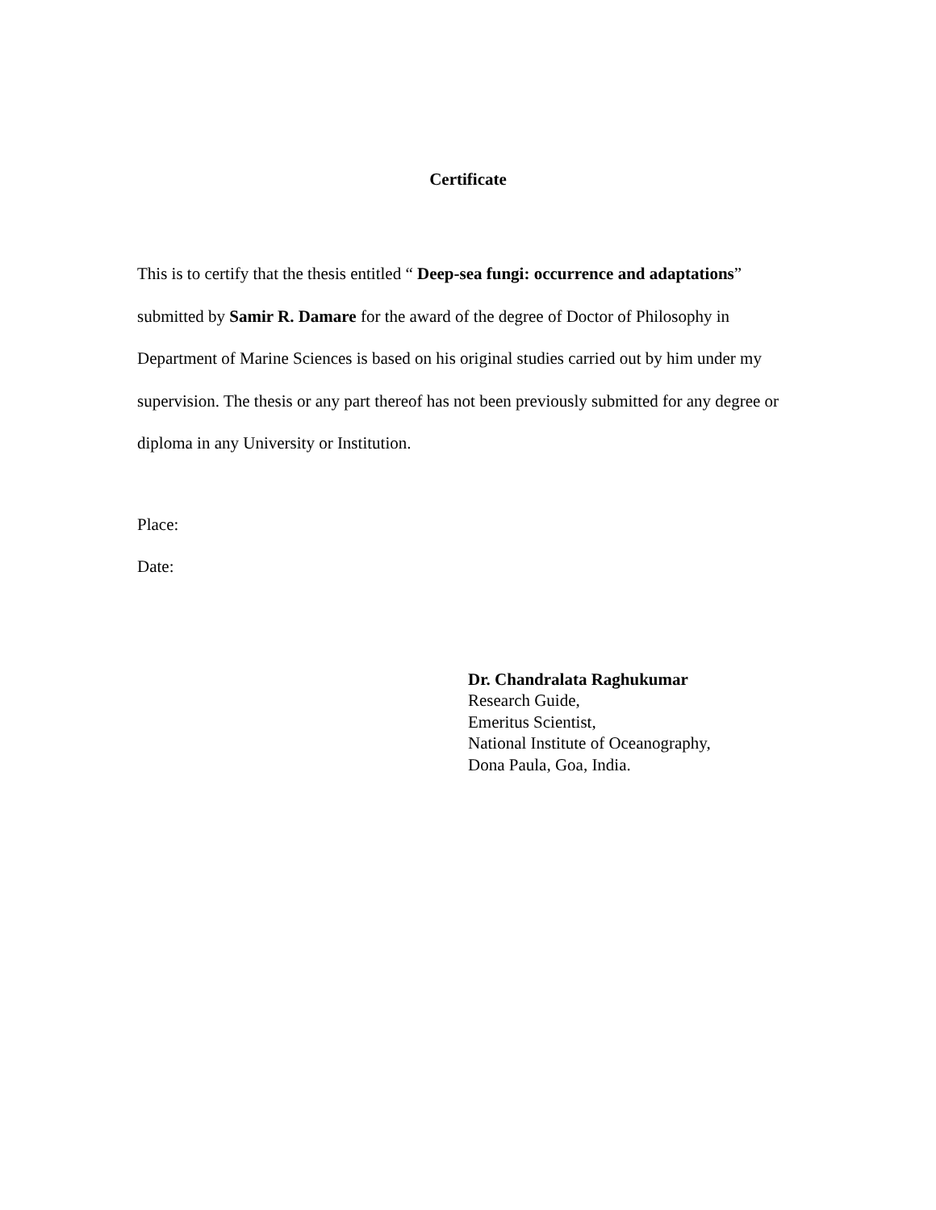Certificate
This is to certify that the thesis entitled “ Deep-sea fungi: occurrence and adaptations” submitted by Samir R. Damare for the award of the degree of Doctor of Philosophy in Department of Marine Sciences is based on his original studies carried out by him under my supervision. The thesis or any part thereof has not been previously submitted for any degree or diploma in any University or Institution.
Place:
Date:
Dr. Chandralata Raghukumar
Research Guide,
Emeritus Scientist,
National Institute of Oceanography,
Dona Paula, Goa, India.